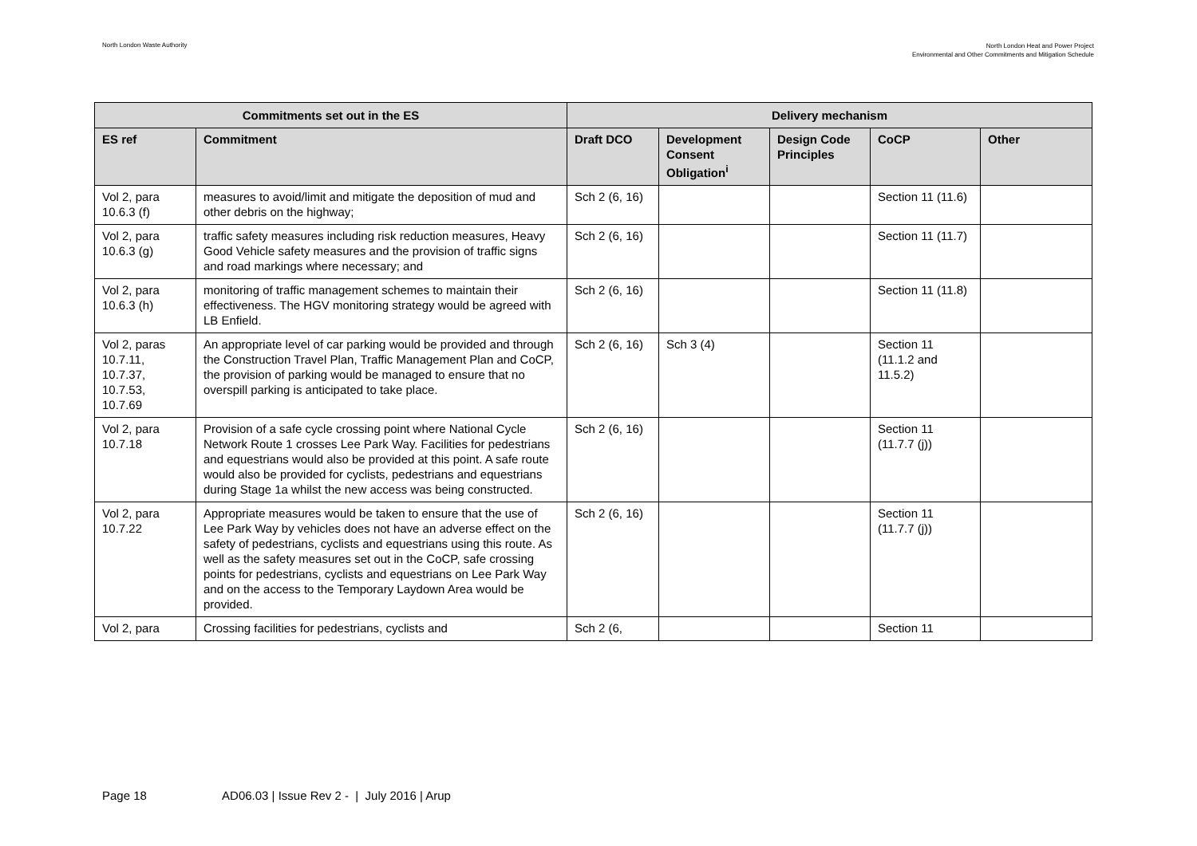North London Waste Authority
North London Heat and Power Project
Environmental and Other Commitments and Mitigation Schedule
| Commitments set out in the ES | | Delivery mechanism | | | | |
| --- | --- | --- | --- | --- | --- | --- |
| ES ref | Commitment | Draft DCO | Development Consent Obligation<sup>i</sup> | Design Code Principles | CoCP | Other |
| Vol 2, para 10.6.3 (f) | measures to avoid/limit and mitigate the deposition of mud and other debris on the highway; | Sch 2 (6, 16) | | | Section 11 (11.6) | |
| Vol 2, para 10.6.3 (g) | traffic safety measures including risk reduction measures, Heavy Good Vehicle safety measures and the provision of traffic signs and road markings where necessary; and | Sch 2 (6, 16) | | | Section 11 (11.7) | |
| Vol 2, para 10.6.3 (h) | monitoring of traffic management schemes to maintain their effectiveness. The HGV monitoring strategy would be agreed with LB Enfield. | Sch 2 (6, 16) | | | Section 11 (11.8) | |
| Vol 2, paras 10.7.11, 10.7.37, 10.7.53, 10.7.69 | An appropriate level of car parking would be provided and through the Construction Travel Plan, Traffic Management Plan and CoCP, the provision of parking would be managed to ensure that no overspill parking is anticipated to take place. | Sch 2 (6, 16) | Sch 3 (4) | | Section 11 (11.1.2 and 11.5.2) | |
| Vol 2, para 10.7.18 | Provision of a safe cycle crossing point where National Cycle Network Route 1 crosses Lee Park Way. Facilities for pedestrians and equestrians would also be provided at this point. A safe route would also be provided for cyclists, pedestrians and equestrians during Stage 1a whilst the new access was being constructed. | Sch 2 (6, 16) | | | Section 11 (11.7.7 (j)) | |
| Vol 2, para 10.7.22 | Appropriate measures would be taken to ensure that the use of Lee Park Way by vehicles does not have an adverse effect on the safety of pedestrians, cyclists and equestrians using this route. As well as the safety measures set out in the CoCP, safe crossing points for pedestrians, cyclists and equestrians on Lee Park Way and on the access to the Temporary Laydown Area would be provided. | Sch 2 (6, 16) | | | Section 11 (11.7.7 (j)) | |
| Vol 2, para | Crossing facilities for pedestrians, cyclists and | Sch 2 (6, | | | Section 11 | |
Page 18 AD06.03 | Issue Rev 2 - | July 2016 | Arup